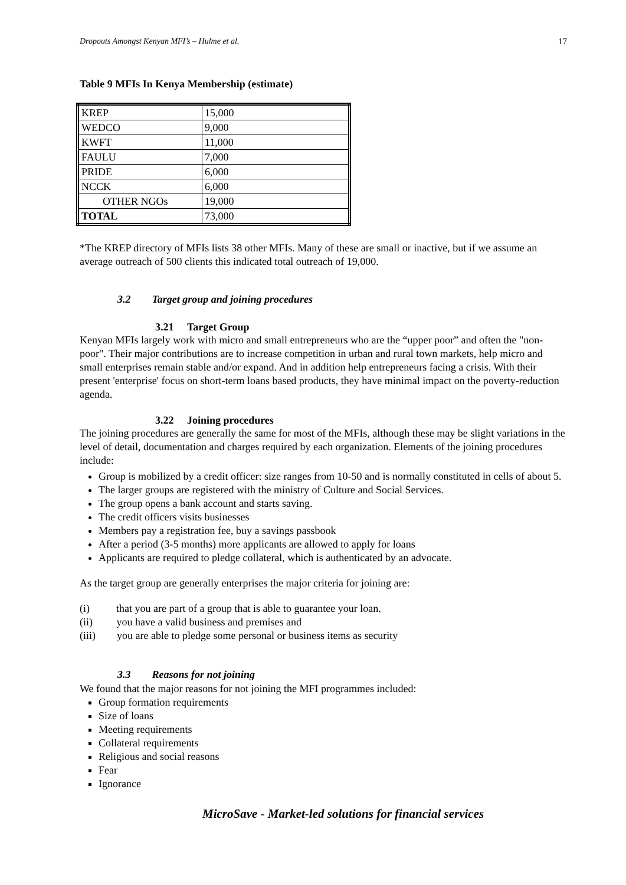Dropouts Amongst Kenyan MFI’s – Hulme et al. 17
Table 9 MFIs In Kenya Membership (estimate)
| KREP | 15,000 |
| WEDCO | 9,000 |
| KWFT | 11,000 |
| FAULU | 7,000 |
| PRIDE | 6,000 |
| NCCK | 6,000 |
| OTHER NGOs | 19,000 |
| TOTAL | 73,000 |
*The KREP directory of MFIs lists 38 other MFIs. Many of these are small or inactive, but if we assume an average outreach of 500 clients this indicated total outreach of 19,000.
3.2 Target group and joining procedures
3.21 Target Group
Kenyan MFIs largely work with micro and small entrepreneurs who are the “upper poor” and often the "non-poor". Their major contributions are to increase competition in urban and rural town markets, help micro and small enterprises remain stable and/or expand. And in addition help entrepreneurs facing a crisis. With their present 'enterprise' focus on short-term loans based products, they have minimal impact on the poverty-reduction agenda.
3.22 Joining procedures
The joining procedures are generally the same for most of the MFIs, although these may be slight variations in the level of detail, documentation and charges required by each organization. Elements of the joining procedures include:
Group is mobilized by a credit officer: size ranges from 10-50 and is normally constituted in cells of about 5.
The larger groups are registered with the ministry of Culture and Social Services.
The group opens a bank account and starts saving.
The credit officers visits businesses
Members pay a registration fee, buy a savings passbook
After a period (3-5 months) more applicants are allowed to apply for loans
Applicants are required to pledge collateral, which is authenticated by an advocate.
As the target group are generally enterprises the major criteria for joining are:
(i) that you are part of a group that is able to guarantee your loan.
(ii) you have a valid business and premises and
(iii) you are able to pledge some personal or business items as security
3.3 Reasons for not joining
We found that the major reasons for not joining the MFI programmes included:
Group formation requirements
Size of loans
Meeting requirements
Collateral requirements
Religious and social reasons
Fear
Ignorance
MicroSave - Market-led solutions for financial services